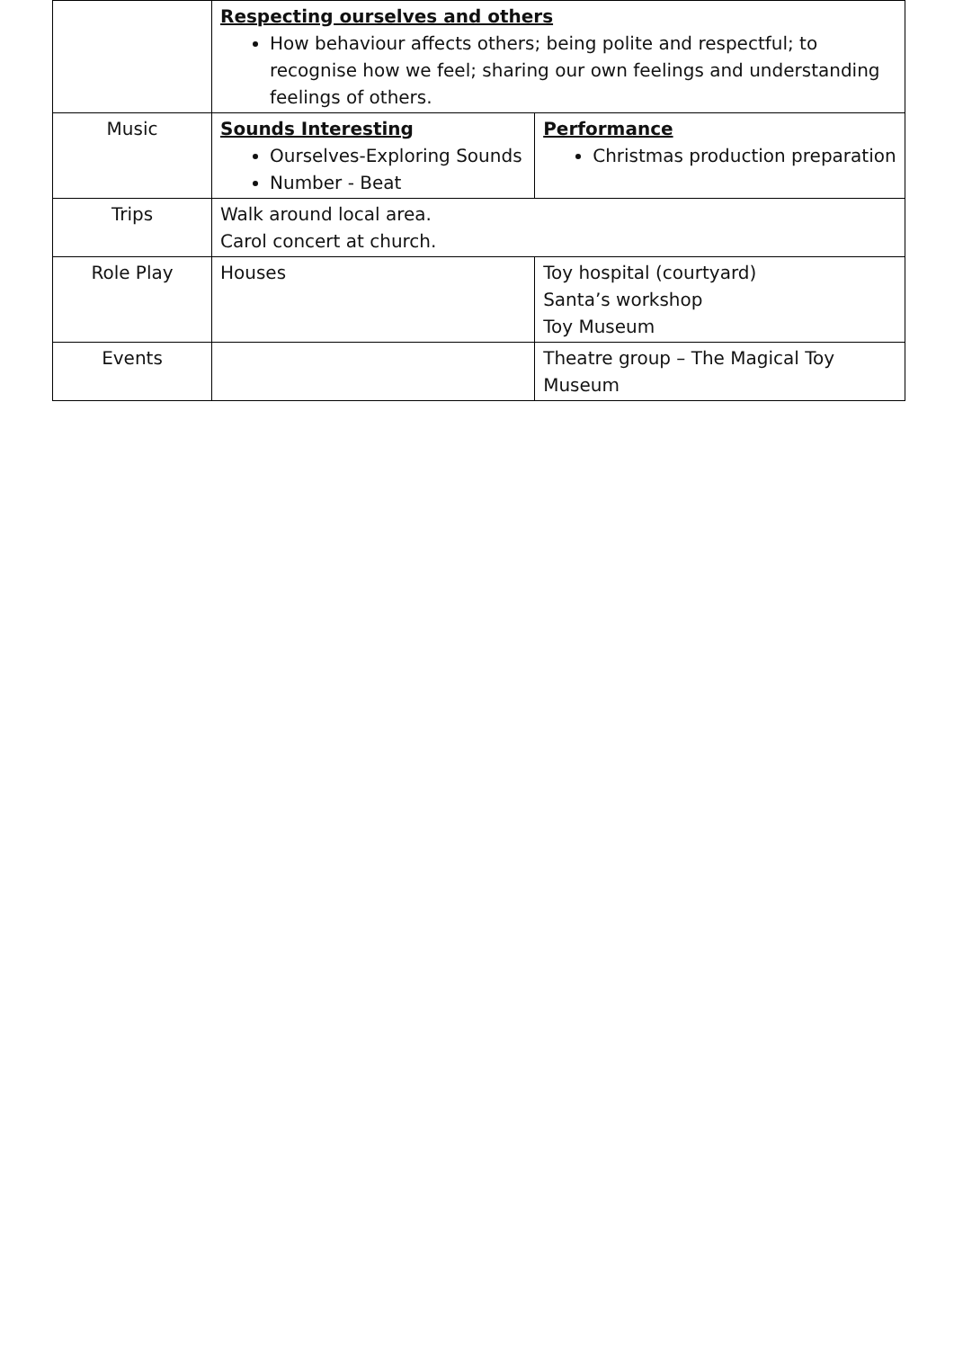| | Respecting ourselves and others How behaviour affects others; being polite and respectful; to recognise how we feel; sharing our own feelings and understanding feelings of others. | | |
| Music | Sounds Interesting Ourselves-Exploring Sounds Number - Beat | | Performance Christmas production preparation |
| Trips | Walk around local area. Carol concert at church. | | |
| Role Play | Houses | Toy hospital (courtyard) Santa’s workshop Toy Museum | |
| Events | | Theatre group – The Magical Toy Museum | |